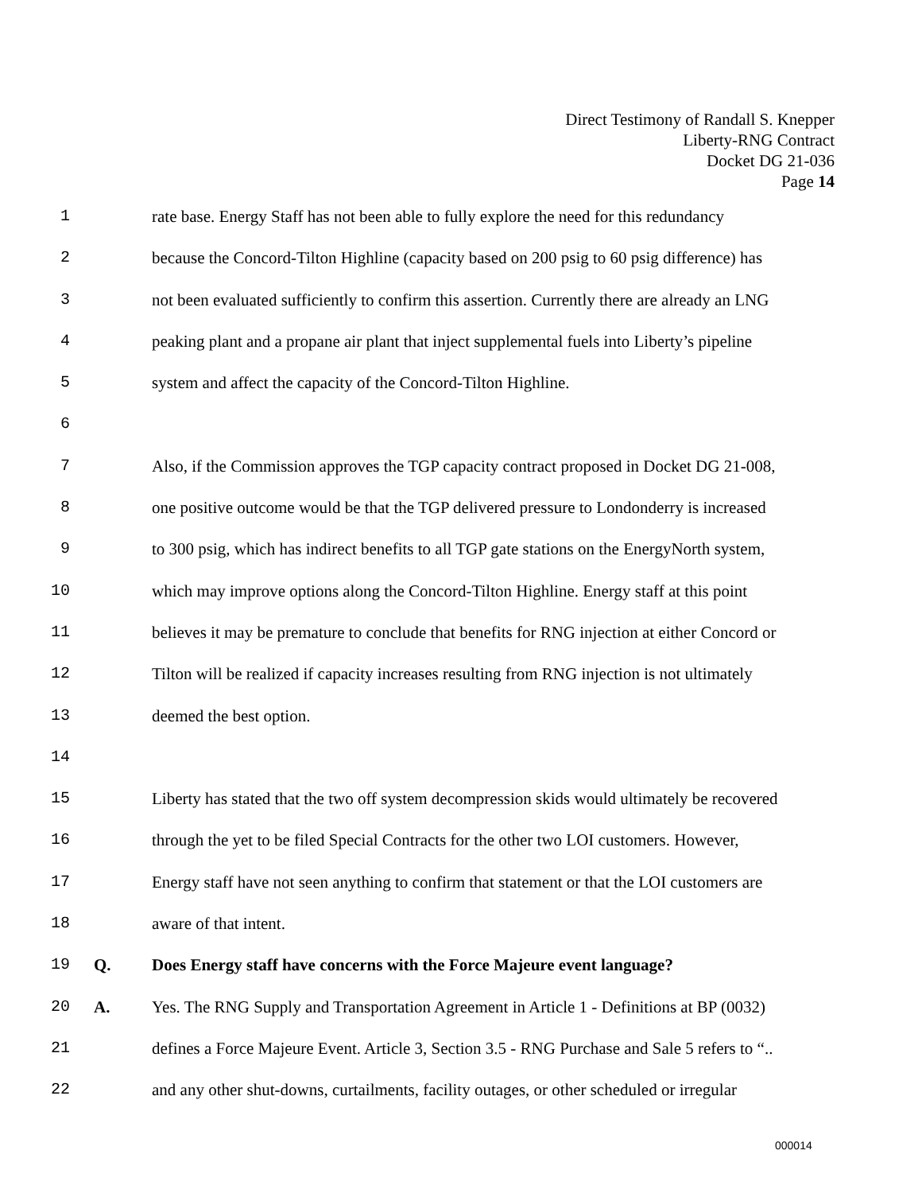Direct Testimony of Randall S. Knepper
Liberty-RNG Contract
Docket DG 21-036
Page 14
1 rate base. Energy Staff has not been able to fully explore the need for this redundancy
2 because the Concord-Tilton Highline (capacity based on 200 psig to 60 psig difference) has
3 not been evaluated sufficiently to confirm this assertion. Currently there are already an LNG
4 peaking plant and a propane air plant that inject supplemental fuels into Liberty’s pipeline
5 system and affect the capacity of the Concord-Tilton Highline.
6
7 Also, if the Commission approves the TGP capacity contract proposed in Docket DG 21-008,
8 one positive outcome would be that the TGP delivered pressure to Londonderry is increased
9 to 300 psig, which has indirect benefits to all TGP gate stations on the EnergyNorth system,
10 which may improve options along the Concord-Tilton Highline. Energy staff at this point
11 believes it may be premature to conclude that benefits for RNG injection at either Concord or
12 Tilton will be realized if capacity increases resulting from RNG injection is not ultimately
13 deemed the best option.
14
15 Liberty has stated that the two off system decompression skids would ultimately be recovered
16 through the yet to be filed Special Contracts for the other two LOI customers. However,
17 Energy staff have not seen anything to confirm that statement or that the LOI customers are
18 aware of that intent.
19 Q. Does Energy staff have concerns with the Force Majeure event language?
20 A. Yes. The RNG Supply and Transportation Agreement in Article 1 - Definitions at BP (0032)
21 defines a Force Majeure Event. Article 3, Section 3.5 - RNG Purchase and Sale 5 refers to “..
22 and any other shut-downs, curtailments, facility outages, or other scheduled or irregular
000014